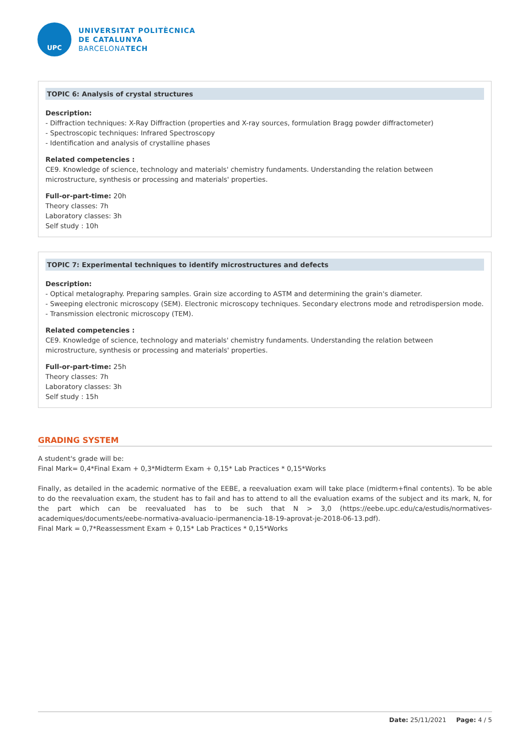UPC
UNIVERSITAT POLITÈCNICA
DE CATALUNYA
BARCELONATECH
TOPIC 6: Analysis of crystal structures
Description:
- Diffraction techniques: X-Ray Diffraction (properties and X-ray sources, formulation Bragg powder diffractometer)
- Spectroscopic techniques: Infrared Spectroscopy
- Identification and analysis of crystalline phases
Related competencies :
CE9. Knowledge of science, technology and materials' chemistry fundaments. Understanding the relation between microstructure, synthesis or processing and materials' properties.
Full-or-part-time: 20h
Theory classes: 7h
Laboratory classes: 3h
Self study : 10h
TOPIC 7: Experimental techniques to identify microstructures and defects
Description:
- Optical metalography. Preparing samples. Grain size according to ASTM and determining the grain's diameter.
- Sweeping electronic microscopy (SEM). Electronic microscopy techniques. Secondary electrons mode and retrodispersion mode.
- Transmission electronic microscopy (TEM).
Related competencies :
CE9. Knowledge of science, technology and materials' chemistry fundaments. Understanding the relation between microstructure, synthesis or processing and materials' properties.
Full-or-part-time: 25h
Theory classes: 7h
Laboratory classes: 3h
Self study : 15h
GRADING SYSTEM
A student's grade will be:
Final Mark= 0,4*Final Exam + 0,3*Midterm Exam + 0,15* Lab Practices * 0,15*Works
Finally, as detailed in the academic normative of the EEBE, a reevaluation exam will take place (midterm+final contents). To be able to do the reevaluation exam, the student has to fail and has to attend to all the evaluation exams of the subject and its mark, N, for the part which can be reevaluated has to be such that N > 3,0 (https://eebe.upc.edu/ca/estudis/normatives-academiques/documents/eebe-normativa-avaluacio-ipermanencia-18-19-aprovat-je-2018-06-13.pdf).
Final Mark = 0,7*Reassessment Exam + 0,15* Lab Practices * 0,15*Works
Date: 25/11/2021 Page: 4 / 5